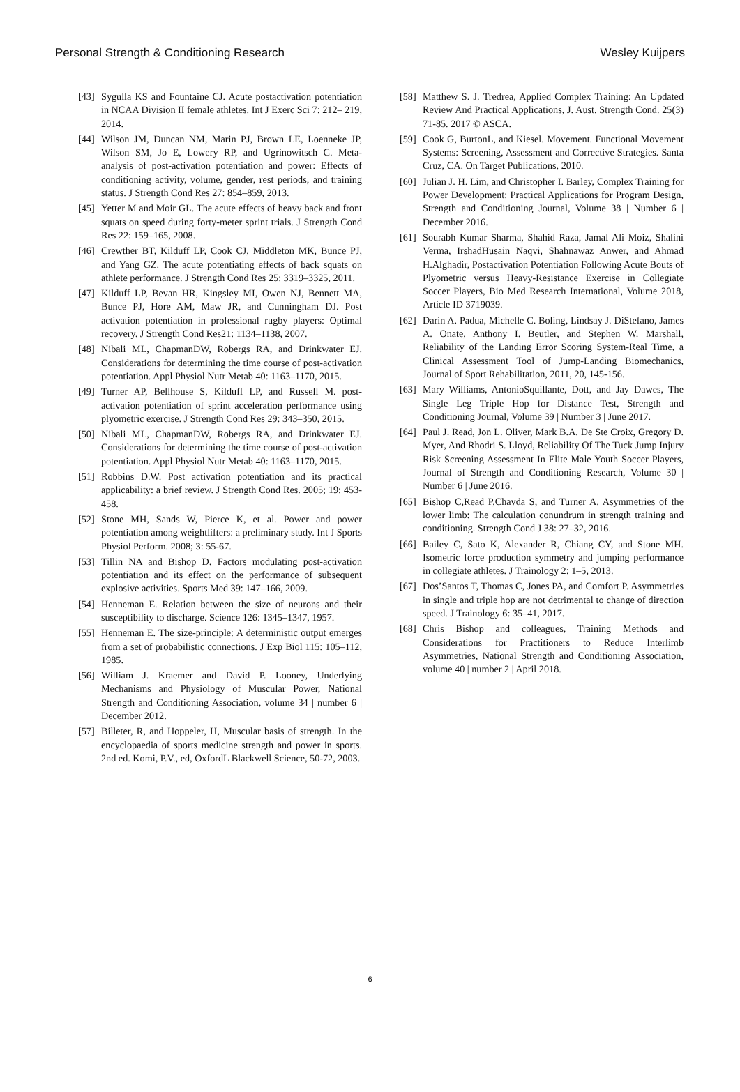Personal Strength & Conditioning Research Wesley Kuijpers
[43] Sygulla KS and Fountaine CJ. Acute postactivation potentiation in NCAA Division II female athletes. Int J Exerc Sci 7: 212– 219, 2014.
[44] Wilson JM, Duncan NM, Marin PJ, Brown LE, Loenneke JP, Wilson SM, Jo E, Lowery RP, and Ugrinowitsch C. Meta-analysis of post-activation potentiation and power: Effects of conditioning activity, volume, gender, rest periods, and training status. J Strength Cond Res 27: 854–859, 2013.
[45] Yetter M and Moir GL. The acute effects of heavy back and front squats on speed during forty-meter sprint trials. J Strength Cond Res 22: 159–165, 2008.
[46] Crewther BT, Kilduff LP, Cook CJ, Middleton MK, Bunce PJ, and Yang GZ. The acute potentiating effects of back squats on athlete performance. J Strength Cond Res 25: 3319–3325, 2011.
[47] Kilduff LP, Bevan HR, Kingsley MI, Owen NJ, Bennett MA, Bunce PJ, Hore AM, Maw JR, and Cunningham DJ. Post activation potentiation in professional rugby players: Optimal recovery. J Strength Cond Res21: 1134–1138, 2007.
[48] Nibali ML, ChapmanDW, Robergs RA, and Drinkwater EJ. Considerations for determining the time course of post-activation potentiation. Appl Physiol Nutr Metab 40: 1163–1170, 2015.
[49] Turner AP, Bellhouse S, Kilduff LP, and Russell M. post-activation potentiation of sprint acceleration performance using plyometric exercise. J Strength Cond Res 29: 343–350, 2015.
[50] Nibali ML, ChapmanDW, Robergs RA, and Drinkwater EJ. Considerations for determining the time course of post-activation potentiation. Appl Physiol Nutr Metab 40: 1163–1170, 2015.
[51] Robbins D.W. Post activation potentiation and its practical applicability: a brief review. J Strength Cond Res. 2005; 19: 453-458.
[52] Stone MH, Sands W, Pierce K, et al. Power and power potentiation among weightlifters: a preliminary study. Int J Sports Physiol Perform. 2008; 3: 55-67.
[53] Tillin NA and Bishop D. Factors modulating post-activation potentiation and its effect on the performance of subsequent explosive activities. Sports Med 39: 147–166, 2009.
[54] Henneman E. Relation between the size of neurons and their susceptibility to discharge. Science 126: 1345–1347, 1957.
[55] Henneman E. The size-principle: A deterministic output emerges from a set of probabilistic connections. J Exp Biol 115: 105–112, 1985.
[56] William J. Kraemer and David P. Looney, Underlying Mechanisms and Physiology of Muscular Power, National Strength and Conditioning Association, volume 34 | number 6 | December 2012.
[57] Billeter, R, and Hoppeler, H, Muscular basis of strength. In the encyclopaedia of sports medicine strength and power in sports. 2nd ed. Komi, P.V., ed, OxfordL Blackwell Science, 50-72, 2003.
[58] Matthew S. J. Tredrea, Applied Complex Training: An Updated Review And Practical Applications, J. Aust. Strength Cond. 25(3) 71-85. 2017 © ASCA.
[59] Cook G, BurtonL, and Kiesel. Movement. Functional Movement Systems: Screening, Assessment and Corrective Strategies. Santa Cruz, CA. On Target Publications, 2010.
[60] Julian J. H. Lim, and Christopher I. Barley, Complex Training for Power Development: Practical Applications for Program Design, Strength and Conditioning Journal, Volume 38 | Number 6 | December 2016.
[61] Sourabh Kumar Sharma, Shahid Raza, Jamal Ali Moiz, Shalini Verma, IrshadHusain Naqvi, Shahnawaz Anwer, and Ahmad H.Alghadir, Postactivation Potentiation Following Acute Bouts of Plyometric versus Heavy-Resistance Exercise in Collegiate Soccer Players, Bio Med Research International, Volume 2018, Article ID 3719039.
[62] Darin A. Padua, Michelle C. Boling, Lindsay J. DiStefano, James A. Onate, Anthony I. Beutler, and Stephen W. Marshall, Reliability of the Landing Error Scoring System-Real Time, a Clinical Assessment Tool of Jump-Landing Biomechanics, Journal of Sport Rehabilitation, 2011, 20, 145-156.
[63] Mary Williams, AntonioSquillante, Dott, and Jay Dawes, The Single Leg Triple Hop for Distance Test, Strength and Conditioning Journal, Volume 39 | Number 3 | June 2017.
[64] Paul J. Read, Jon L. Oliver, Mark B.A. De Ste Croix, Gregory D. Myer, And Rhodri S. Lloyd, Reliability Of The Tuck Jump Injury Risk Screening Assessment In Elite Male Youth Soccer Players, Journal of Strength and Conditioning Research, Volume 30 | Number 6 | June 2016.
[65] Bishop C,Read P,Chavda S, and Turner A. Asymmetries of the lower limb: The calculation conundrum in strength training and conditioning. Strength Cond J 38: 27–32, 2016.
[66] Bailey C, Sato K, Alexander R, Chiang CY, and Stone MH. Isometric force production symmetry and jumping performance in collegiate athletes. J Trainology 2: 1–5, 2013.
[67] Dos’Santos T, Thomas C, Jones PA, and Comfort P. Asymmetries in single and triple hop are not detrimental to change of direction speed. J Trainology 6: 35–41, 2017.
[68] Chris Bishop and colleagues, Training Methods and Considerations for Practitioners to Reduce Interlimb Asymmetries, National Strength and Conditioning Association, volume 40 | number 2 | April 2018.
6